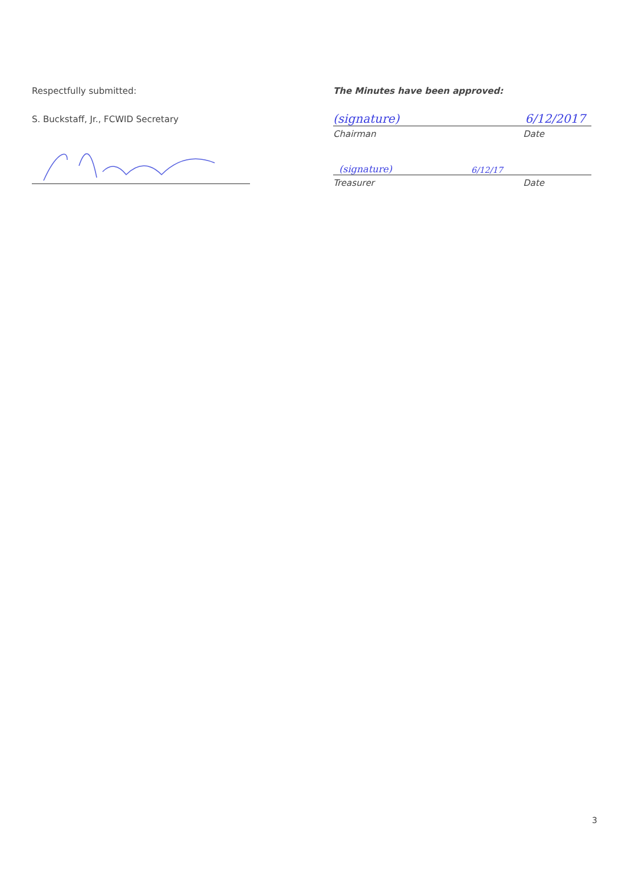Respectfully submitted:
S. Buckstaff, Jr., FCWID Secretary
The Minutes have been approved:
(signature) 6/12/2017
Chairman Date
(signature) 6/12/17
Treasurer Date
3